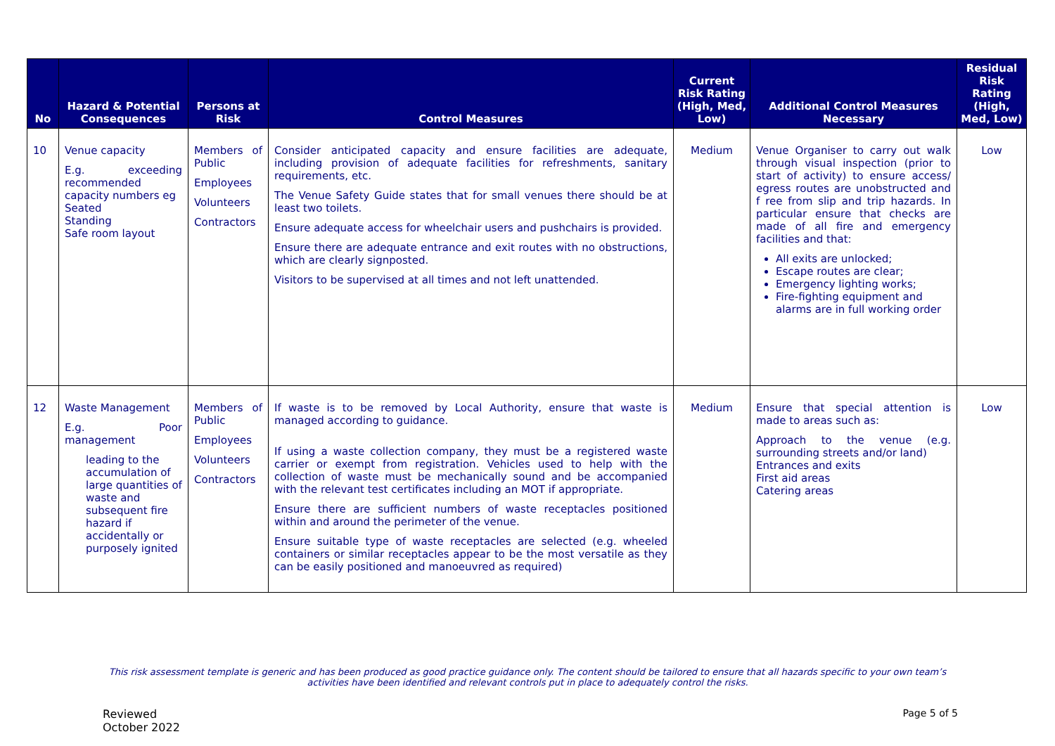| No | Hazard & Potential Consequences | Persons at Risk | Control Measures | Current Risk Rating (High, Med, Low) | Additional Control Measures Necessary | Residual Risk Rating (High, Med, Low) |
| --- | --- | --- | --- | --- | --- | --- |
| 10 | Venue capacity E.g. exceeding recommended capacity numbers eg Seated Standing Safe room layout | Members of Public Employees Volunteers Contractors | Consider anticipated capacity and ensure facilities are adequate, including provision of adequate facilities for refreshments, sanitary requirements, etc. The Venue Safety Guide states that for small venues there should be at least two toilets. Ensure adequate access for wheelchair users and pushchairs is provided. Ensure there are adequate entrance and exit routes with no obstructions, which are clearly signposted. Visitors to be supervised at all times and not left unattended. | Medium | Venue Organiser to carry out walk through visual inspection (prior to start of activity) to ensure access/ egress routes are unobstructed and f ree from slip and trip hazards. In particular ensure that checks are made of all fire and emergency facilities and that: All exits are unlocked; Escape routes are clear; Emergency lighting works; Fire-fighting equipment and alarms are in full working order | Low |
| 12 | Waste Management E.g. Poor management leading to the accumulation of large quantities of waste and subsequent fire hazard if accidentally or purposely ignited | Members of Public Employees Volunteers Contractors | If waste is to be removed by Local Authority, ensure that waste is managed according to guidance. If using a waste collection company, they must be a registered waste carrier or exempt from registration. Vehicles used to help with the collection of waste must be mechanically sound and be accompanied with the relevant test certificates including an MOT if appropriate. Ensure there are sufficient numbers of waste receptacles positioned within and around the perimeter of the venue. Ensure suitable type of waste receptacles are selected (e.g. wheeled containers or similar receptacles appear to be the most versatile as they can be easily positioned and manoeuvred as required) | Medium | Ensure that special attention is made to areas such as: Approach to the venue (e.g. surrounding streets and/or land) Entrances and exits First aid areas Catering areas | Low |
This risk assessment template is generic and has been produced as good practice guidance only. The content should be tailored to ensure that all hazards specific to your own team’s activities have been identified and relevant controls put in place to adequately control the risks.
Reviewed
October 2022
Page 5 of 5